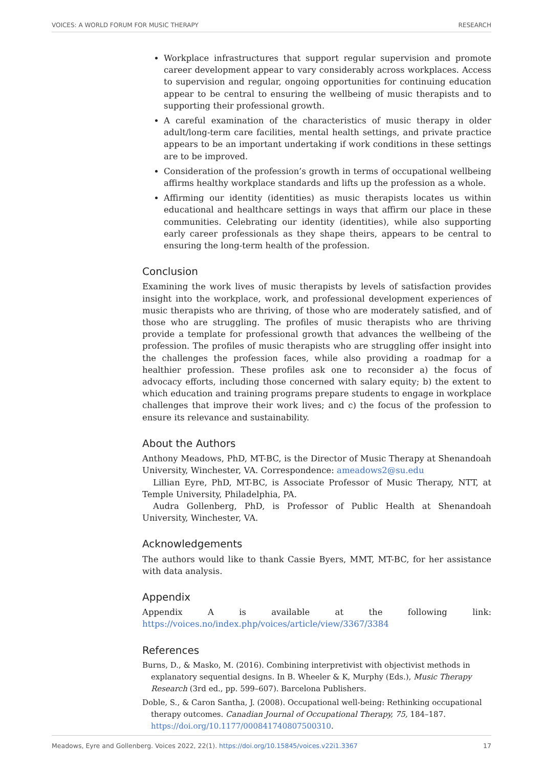VOICES: A WORLD FORUM FOR MUSIC THERAPY RESEARCH
Workplace infrastructures that support regular supervision and promote career development appear to vary considerably across workplaces. Access to supervision and regular, ongoing opportunities for continuing education appear to be central to ensuring the wellbeing of music therapists and to supporting their professional growth.
A careful examination of the characteristics of music therapy in older adult/long-term care facilities, mental health settings, and private practice appears to be an important undertaking if work conditions in these settings are to be improved.
Consideration of the profession’s growth in terms of occupational wellbeing affirms healthy workplace standards and lifts up the profession as a whole.
Affirming our identity (identities) as music therapists locates us within educational and healthcare settings in ways that affirm our place in these communities. Celebrating our identity (identities), while also supporting early career professionals as they shape theirs, appears to be central to ensuring the long-term health of the profession.
Conclusion
Examining the work lives of music therapists by levels of satisfaction provides insight into the workplace, work, and professional development experiences of music therapists who are thriving, of those who are moderately satisfied, and of those who are struggling. The profiles of music therapists who are thriving provide a template for professional growth that advances the wellbeing of the profession. The profiles of music therapists who are struggling offer insight into the challenges the profession faces, while also providing a roadmap for a healthier profession. These profiles ask one to reconsider a) the focus of advocacy efforts, including those concerned with salary equity; b) the extent to which education and training programs prepare students to engage in workplace challenges that improve their work lives; and c) the focus of the profession to ensure its relevance and sustainability.
About the Authors
Anthony Meadows, PhD, MT-BC, is the Director of Music Therapy at Shenandoah University, Winchester, VA. Correspondence: ameadows2@su.edu
Lillian Eyre, PhD, MT-BC, is Associate Professor of Music Therapy, NTT, at Temple University, Philadelphia, PA.
Audra Gollenberg, PhD, is Professor of Public Health at Shenandoah University, Winchester, VA.
Acknowledgements
The authors would like to thank Cassie Byers, MMT, MT-BC, for her assistance with data analysis.
Appendix
Appendix A is available at the following link: https://voices.no/index.php/voices/article/view/3367/3384
References
Burns, D., & Masko, M. (2016). Combining interpretivist with objectivist methods in explanatory sequential designs. In B. Wheeler & K, Murphy (Eds.), Music Therapy Research (3rd ed., pp. 599–607). Barcelona Publishers.
Doble, S., & Caron Santha, J. (2008). Occupational well-being: Rethinking occupational therapy outcomes. Canadian Journal of Occupational Therapy, 75, 184–187. https://doi.org/10.1177/000841740807500310.
Meadows, Eyre and Gollenberg. Voices 2022, 22(1). https://doi.org/10.15845/voices.v22i1.3367 17